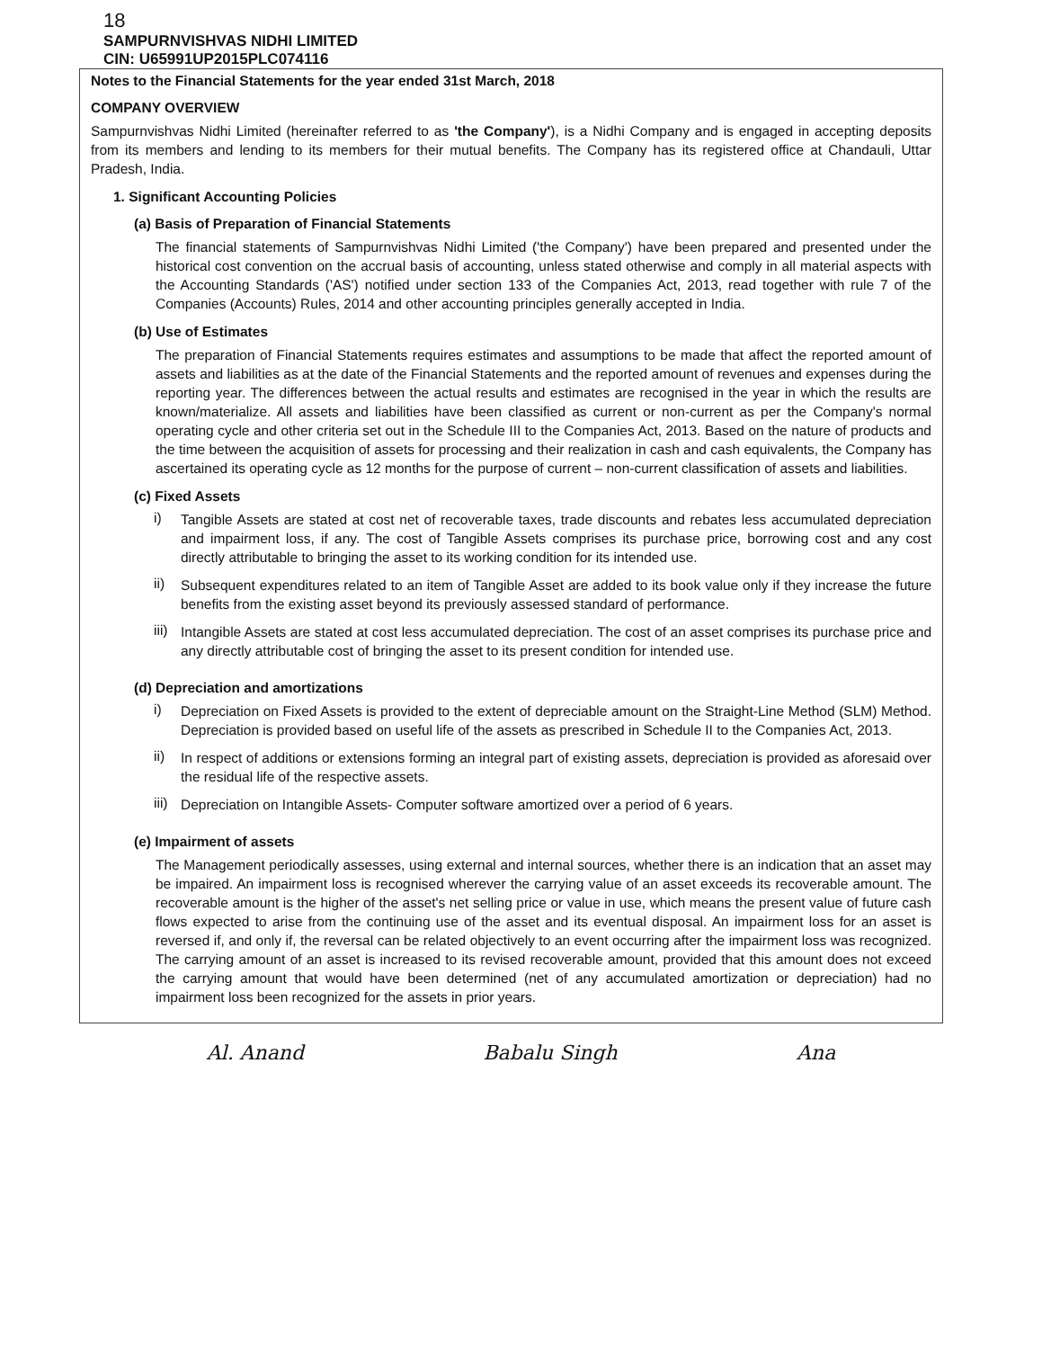18
SAMPURNVISHVAS NIDHI LIMITED
CIN: U65991UP2015PLC074116
Notes to the Financial Statements for the year ended 31st March, 2018
COMPANY OVERVIEW
Sampurnvishvas Nidhi Limited (hereinafter referred to as 'the Company'), is a Nidhi Company and is engaged in accepting deposits from its members and lending to its members for their mutual benefits. The Company has its registered office at Chandauli, Uttar Pradesh, India.
1. Significant Accounting Policies
(a) Basis of Preparation of Financial Statements
The financial statements of Sampurnvishvas Nidhi Limited ('the Company') have been prepared and presented under the historical cost convention on the accrual basis of accounting, unless stated otherwise and comply in all material aspects with the Accounting Standards ('AS') notified under section 133 of the Companies Act, 2013, read together with rule 7 of the Companies (Accounts) Rules, 2014 and other accounting principles generally accepted in India.
(b) Use of Estimates
The preparation of Financial Statements requires estimates and assumptions to be made that affect the reported amount of assets and liabilities as at the date of the Financial Statements and the reported amount of revenues and expenses during the reporting year. The differences between the actual results and estimates are recognised in the year in which the results are known/materialize. All assets and liabilities have been classified as current or non-current as per the Company's normal operating cycle and other criteria set out in the Schedule III to the Companies Act, 2013. Based on the nature of products and the time between the acquisition of assets for processing and their realization in cash and cash equivalents, the Company has ascertained its operating cycle as 12 months for the purpose of current – non-current classification of assets and liabilities.
(c) Fixed Assets
i)
Tangible Assets are stated at cost net of recoverable taxes, trade discounts and rebates less accumulated depreciation and impairment loss, if any. The cost of Tangible Assets comprises its purchase price, borrowing cost and any cost directly attributable to bringing the asset to its working condition for its intended use.
ii)
Subsequent expenditures related to an item of Tangible Asset are added to its book value only if they increase the future benefits from the existing asset beyond its previously assessed standard of performance.
iii)
Intangible Assets are stated at cost less accumulated depreciation. The cost of an asset comprises its purchase price and any directly attributable cost of bringing the asset to its present condition for intended use.
(d) Depreciation and amortizations
i)
Depreciation on Fixed Assets is provided to the extent of depreciable amount on the Straight-Line Method (SLM) Method. Depreciation is provided based on useful life of the assets as prescribed in Schedule II to the Companies Act, 2013.
ii)
In respect of additions or extensions forming an integral part of existing assets, depreciation is provided as aforesaid over the residual life of the respective assets.
iii)
Depreciation on Intangible Assets- Computer software amortized over a period of 6 years.
(e) Impairment of assets
The Management periodically assesses, using external and internal sources, whether there is an indication that an asset may be impaired. An impairment loss is recognised wherever the carrying value of an asset exceeds its recoverable amount. The recoverable amount is the higher of the asset's net selling price or value in use, which means the present value of future cash flows expected to arise from the continuing use of the asset and its eventual disposal. An impairment loss for an asset is reversed if, and only if, the reversal can be related objectively to an event occurring after the impairment loss was recognized. The carrying amount of an asset is increased to its revised recoverable amount, provided that this amount does not exceed the carrying amount that would have been determined (net of any accumulated amortization or depreciation) had no impairment loss been recognized for the assets in prior years.
Al. Anand Babalu Singh Ana